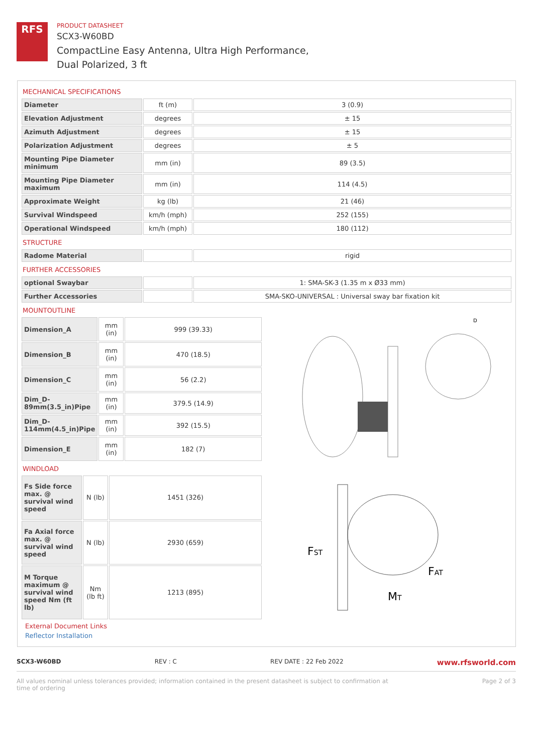RFS
PRODUCT DATASHEET
SCX3-W60BD
CompactLine Easy Antenna, Ultra High Performance,
Dual Polarized, 3 ft
MECHANICAL SPECIFICATIONS
| Diameter | ft (m) | 3 (0.9) |
| Elevation Adjustment | degrees | ± 15 |
| Azimuth Adjustment | degrees | ± 15 |
| Polarization Adjustment | degrees | ± 5 |
| Mounting Pipe Diameter minimum | mm (in) | 89 (3.5) |
| Mounting Pipe Diameter maximum | mm (in) | 114 (4.5) |
| Approximate Weight | kg (lb) | 21 (46) |
| Survival Windspeed | km/h (mph) | 252 (155) |
| Operational Windspeed | km/h (mph) | 180 (112) |
STRUCTURE
| Radome Material | | rigid |
FURTHER ACCESSORIES
| optional Swaybar | | 1: SMA-SK-3 (1.35 m x Ø33 mm) |
| Further Accessories | | SMA-SKO-UNIVERSAL : Universal sway bar fixation kit |
MOUNTOUTLINE
| Dimension_A | mm (in) | 999 (39.33) |
| Dimension_B | mm (in) | 470 (18.5) |
| Dimension_C | mm (in) | 56 (2.2) |
| Dim_D-89mm(3.5_in)Pipe | mm (in) | 379.5 (14.9) |
| Dim_D-114mm(4.5_in)Pipe | mm (in) | 392 (15.5) |
| Dimension_E | mm (in) | 182 (7) |
D
WINDLOAD
| Fs Side force max. @ survival wind speed | N (lb) | 1451 (326) |
| Fa Axial force max. @ survival wind speed | N (lb) | 2930 (659) |
| M Torque maximum @ survival wind speed Nm (ft lb) | Nm (lb ft) | 1213 (895) |
FST
FAT
MT
External Document Links
Reflector Installation
SCX3-W60BD REV : C REV DATE : 22 Feb 2022 www.rfsworld.com
All values nominal unless tolerances provided; information contained in the present datasheet is subject to confirmation at
time of ordering Page 2 of 3